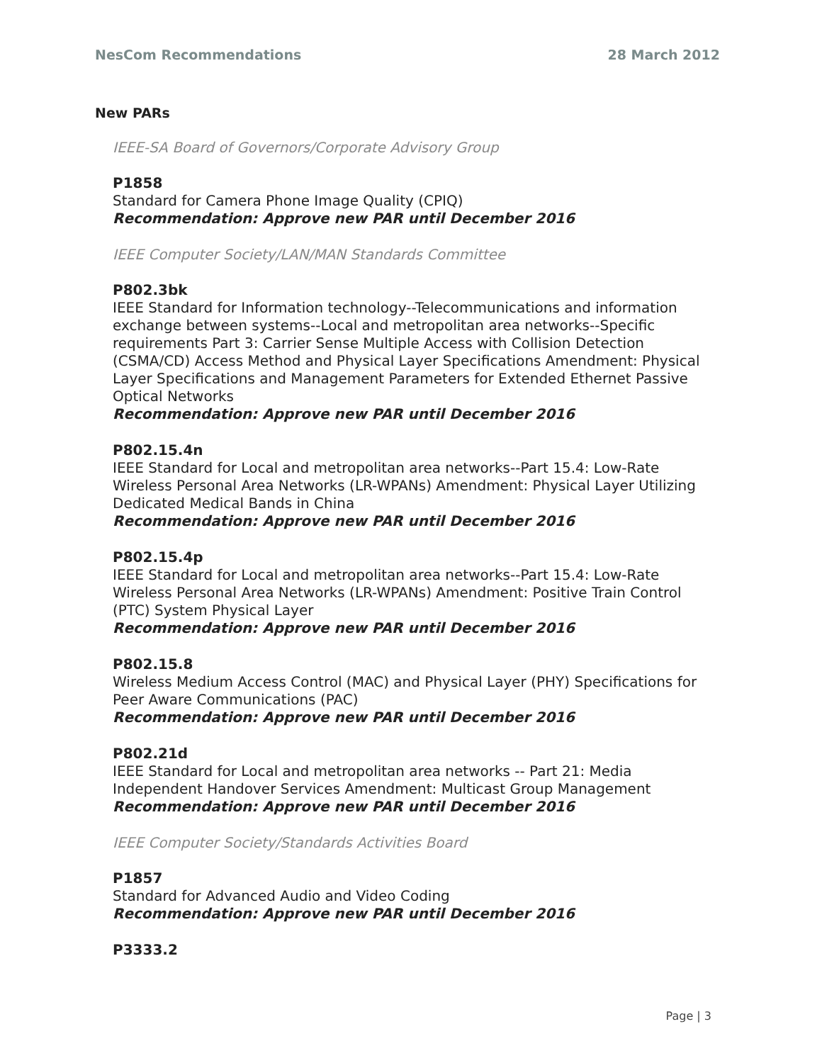NesCom Recommendations 28 March 2012
New PARs
IEEE-SA Board of Governors/Corporate Advisory Group
P1858
Standard for Camera Phone Image Quality (CPIQ)
Recommendation: Approve new PAR until December 2016
IEEE Computer Society/LAN/MAN Standards Committee
P802.3bk
IEEE Standard for Information technology--Telecommunications and information exchange between systems--Local and metropolitan area networks--Specific requirements Part 3: Carrier Sense Multiple Access with Collision Detection (CSMA/CD) Access Method and Physical Layer Specifications Amendment: Physical Layer Specifications and Management Parameters for Extended Ethernet Passive Optical Networks
Recommendation: Approve new PAR until December 2016
P802.15.4n
IEEE Standard for Local and metropolitan area networks--Part 15.4: Low-Rate Wireless Personal Area Networks (LR-WPANs) Amendment: Physical Layer Utilizing Dedicated Medical Bands in China
Recommendation: Approve new PAR until December 2016
P802.15.4p
IEEE Standard for Local and metropolitan area networks--Part 15.4: Low-Rate Wireless Personal Area Networks (LR-WPANs) Amendment: Positive Train Control (PTC) System Physical Layer
Recommendation: Approve new PAR until December 2016
P802.15.8
Wireless Medium Access Control (MAC) and Physical Layer (PHY) Specifications for Peer Aware Communications (PAC)
Recommendation: Approve new PAR until December 2016
P802.21d
IEEE Standard for Local and metropolitan area networks -- Part 21: Media Independent Handover Services Amendment: Multicast Group Management
Recommendation: Approve new PAR until December 2016
IEEE Computer Society/Standards Activities Board
P1857
Standard for Advanced Audio and Video Coding
Recommendation: Approve new PAR until December 2016
P3333.2
Page | 3